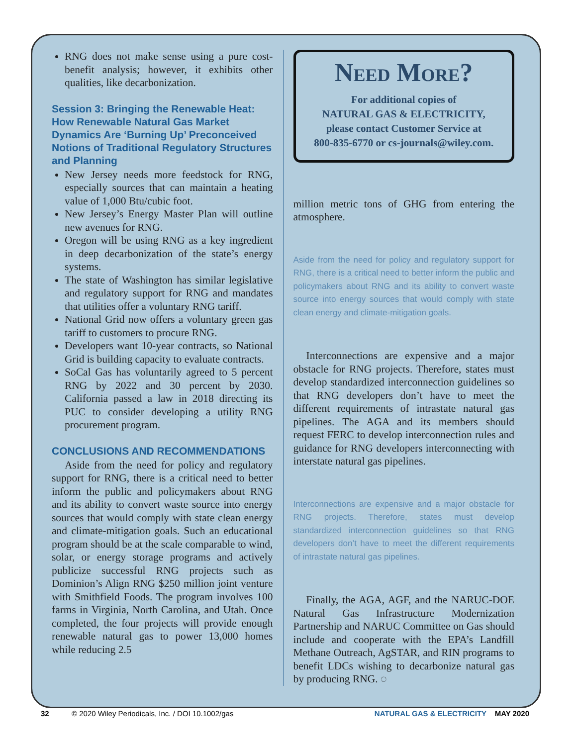RNG does not make sense using a pure cost-benefit analysis; however, it exhibits other qualities, like decarbonization.
Session 3: Bringing the Renewable Heat: How Renewable Natural Gas Market Dynamics Are ‘Burning Up’ Preconceived Notions of Traditional Regulatory Structures and Planning
New Jersey needs more feedstock for RNG, especially sources that can maintain a heating value of 1,000 Btu/cubic foot.
New Jersey’s Energy Master Plan will outline new avenues for RNG.
Oregon will be using RNG as a key ingredient in deep decarbonization of the state’s energy systems.
The state of Washington has similar legislative and regulatory support for RNG and mandates that utilities offer a voluntary RNG tariff.
National Grid now offers a voluntary green gas tariff to customers to procure RNG.
Developers want 10-year contracts, so National Grid is building capacity to evaluate contracts.
SoCal Gas has voluntarily agreed to 5 percent RNG by 2022 and 30 percent by 2030. California passed a law in 2018 directing its PUC to consider developing a utility RNG procurement program.
CONCLUSIONS AND RECOMMENDATIONS
Aside from the need for policy and regulatory support for RNG, there is a critical need to better inform the public and policymakers about RNG and its ability to convert waste source into energy sources that would comply with state clean energy and climate-mitigation goals. Such an educational program should be at the scale comparable to wind, solar, or energy storage programs and actively publicize successful RNG projects such as Dominion’s Align RNG $250 million joint venture with Smithfield Foods. The program involves 100 farms in Virginia, North Carolina, and Utah. Once completed, the four projects will provide enough renewable natural gas to power 13,000 homes while reducing 2.5
Need More?
For additional copies of
NATURAL GAS & ELECTRICITY,
please contact Customer Service at
800-835-6770 or cs-journals@wiley.com.
million metric tons of GHG from entering the atmosphere.
Aside from the need for policy and regulatory support for RNG, there is a critical need to better inform the public and policymakers about RNG and its ability to convert waste source into energy sources that would comply with state clean energy and climate-mitigation goals.
Interconnections are expensive and a major obstacle for RNG projects. Therefore, states must develop standardized interconnection guidelines so that RNG developers don’t have to meet the different requirements of intrastate natural gas pipelines. The AGA and its members should request FERC to develop interconnection rules and guidance for RNG developers interconnecting with interstate natural gas pipelines.
Interconnections are expensive and a major obstacle for RNG projects. Therefore, states must develop standardized interconnection guidelines so that RNG developers don’t have to meet the different requirements of intrastate natural gas pipelines.
Finally, the AGA, AGF, and the NARUC-DOE Natural Gas Infrastructure Modernization Partnership and NARUC Committee on Gas should include and cooperate with the EPA’s Landfill Methane Outreach, AgSTAR, and RIN programs to benefit LDCs wishing to decarbonize natural gas by producing RNG. ◌
32 © 2020 Wiley Periodicals, Inc. / DOI 10.1002/gas NATURAL GAS & ELECTRICITY MAY 2020